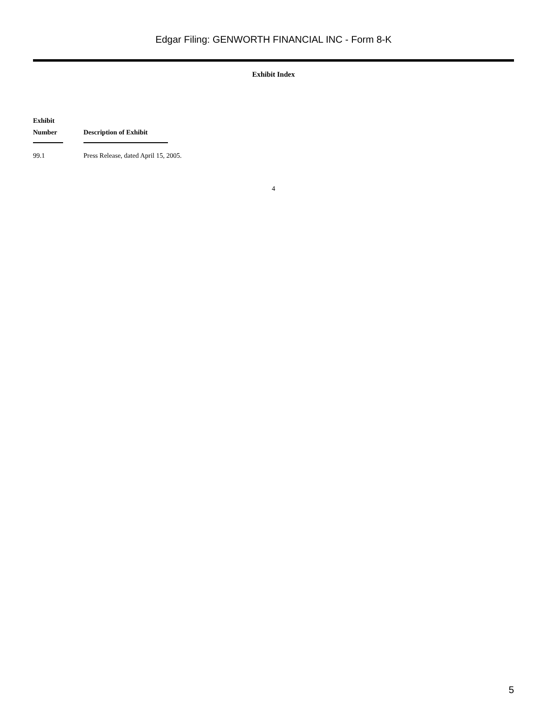Edgar Filing: GENWORTH FINANCIAL INC - Form 8-K
Exhibit Index
| Exhibit Number | Description of Exhibit |
| --- | --- |
| 99.1 | Press Release, dated April 15, 2005. |
4
5